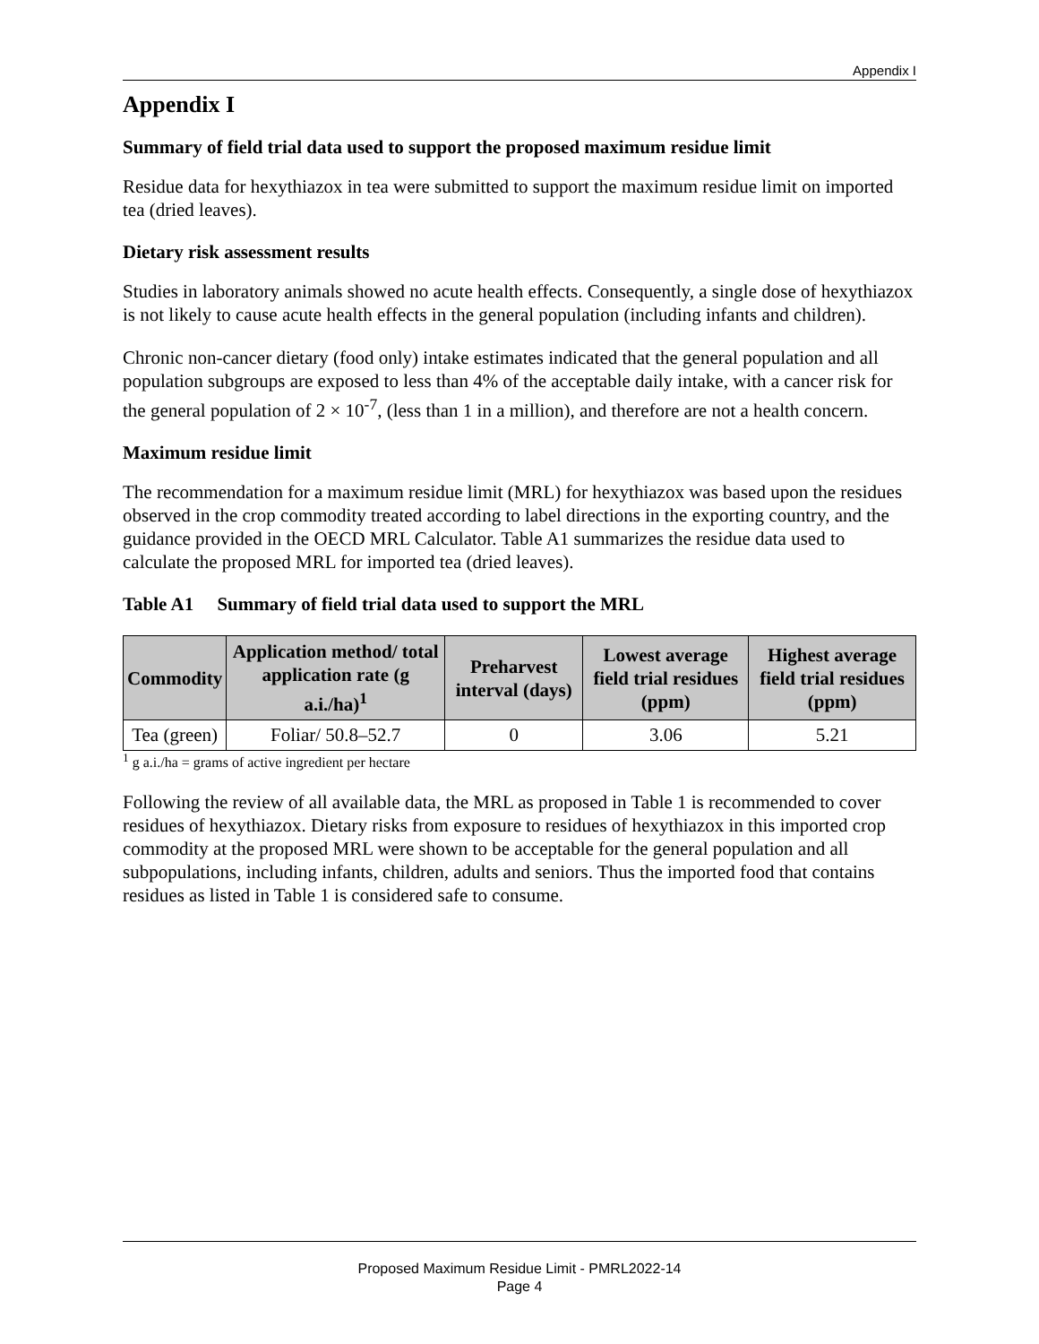Appendix I
Appendix I
Summary of field trial data used to support the proposed maximum residue limit
Residue data for hexythiazox in tea were submitted to support the maximum residue limit on imported tea (dried leaves).
Dietary risk assessment results
Studies in laboratory animals showed no acute health effects. Consequently, a single dose of hexythiazox is not likely to cause acute health effects in the general population (including infants and children).
Chronic non-cancer dietary (food only) intake estimates indicated that the general population and all population subgroups are exposed to less than 4% of the acceptable daily intake, with a cancer risk for the general population of 2 × 10<sup>-7</sup>, (less than 1 in a million), and therefore are not a health concern.
Maximum residue limit
The recommendation for a maximum residue limit (MRL) for hexythiazox was based upon the residues observed in the crop commodity treated according to label directions in the exporting country, and the guidance provided in the OECD MRL Calculator. Table A1 summarizes the residue data used to calculate the proposed MRL for imported tea (dried leaves).
Table A1 Summary of field trial data used to support the MRL
| Commodity | Application method/ total application rate (g a.i./ha)<sup>1</sup> | Preharvest interval (days) | Lowest average field trial residues (ppm) | Highest average field trial residues (ppm) |
| --- | --- | --- | --- | --- |
| Tea (green) | Foliar/ 50.8–52.7 | 0 | 3.06 | 5.21 |
<sup>1</sup> g a.i./ha = grams of active ingredient per hectare
Following the review of all available data, the MRL as proposed in Table 1 is recommended to cover residues of hexythiazox. Dietary risks from exposure to residues of hexythiazox in this imported crop commodity at the proposed MRL were shown to be acceptable for the general population and all subpopulations, including infants, children, adults and seniors. Thus the imported food that contains residues as listed in Table 1 is considered safe to consume.
Proposed Maximum Residue Limit - PMRL2022-14
Page 4